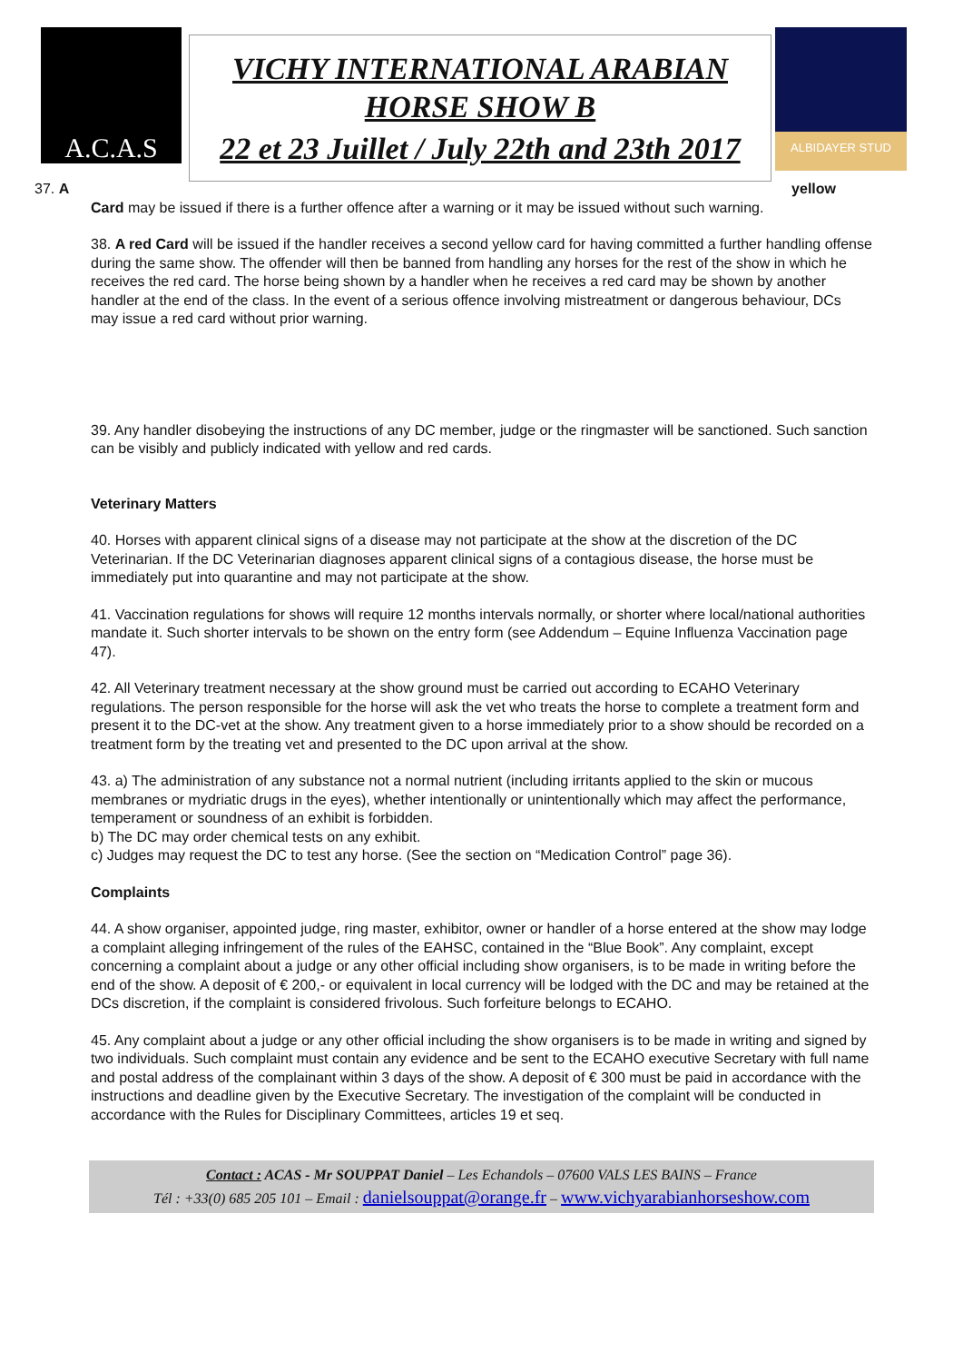A.C.A.S
VICHY INTERNATIONAL ARABIAN
HORSE SHOW B
22 et 23 Juillet / July 22th and 23th 2017
ALBIDAYER STUD
37. A yellow
Card may be issued if there is a further offence after a warning or it may be issued without such warning.
38. A red Card will be issued if the handler receives a second yellow card for having committed a further handling offense during the same show. The offender will then be banned from handling any horses for the rest of the show in which he receives the red card. The horse being shown by a handler when he receives a red card may be shown by another handler at the end of the class. In the event of a serious offence involving mistreatment or dangerous behaviour, DCs may issue a red card without prior warning.
39. Any handler disobeying the instructions of any DC member, judge or the ringmaster will be sanctioned. Such sanction can be visibly and publicly indicated with yellow and red cards.
Veterinary Matters
40. Horses with apparent clinical signs of a disease may not participate at the show at the discretion of the DC Veterinarian. If the DC Veterinarian diagnoses apparent clinical signs of a contagious disease, the horse must be immediately put into quarantine and may not participate at the show.
41. Vaccination regulations for shows will require 12 months intervals normally, or shorter where local/national authorities mandate it. Such shorter intervals to be shown on the entry form (see Addendum – Equine Influenza Vaccination page 47).
42. All Veterinary treatment necessary at the show ground must be carried out according to ECAHO Veterinary regulations. The person responsible for the horse will ask the vet who treats the horse to complete a treatment form and present it to the DC-vet at the show. Any treatment given to a horse immediately prior to a show should be recorded on a treatment form by the treating vet and presented to the DC upon arrival at the show.
43. a) The administration of any substance not a normal nutrient (including irritants applied to the skin or mucous membranes or mydriatic drugs in the eyes), whether intentionally or unintentionally which may affect the performance, temperament or soundness of an exhibit is forbidden.
b) The DC may order chemical tests on any exhibit.
c) Judges may request the DC to test any horse. (See the section on “Medication Control” page 36).
Complaints
44. A show organiser, appointed judge, ring master, exhibitor, owner or handler of a horse entered at the show may lodge a complaint alleging infringement of the rules of the EAHSC, contained in the “Blue Book”. Any complaint, except concerning a complaint about a judge or any other official including show organisers, is to be made in writing before the end of the show. A deposit of € 200,- or equivalent in local currency will be lodged with the DC and may be retained at the DCs discretion, if the complaint is considered frivolous. Such forfeiture belongs to ECAHO.
45. Any complaint about a judge or any other official including the show organisers is to be made in writing and signed by two individuals. Such complaint must contain any evidence and be sent to the ECAHO executive Secretary with full name and postal address of the complainant within 3 days of the show. A deposit of € 300 must be paid in accordance with the instructions and deadline given by the Executive Secretary. The investigation of the complaint will be conducted in accordance with the Rules for Disciplinary Committees, articles 19 et seq.
Contact : ACAS - Mr SOUPPAT Daniel – Les Echandols – 07600 VALS LES BAINS – France
Tél : +33(0) 685 205 101 – Email : danielsouppat@orange.fr – www.vichyarabianhorseshow.com